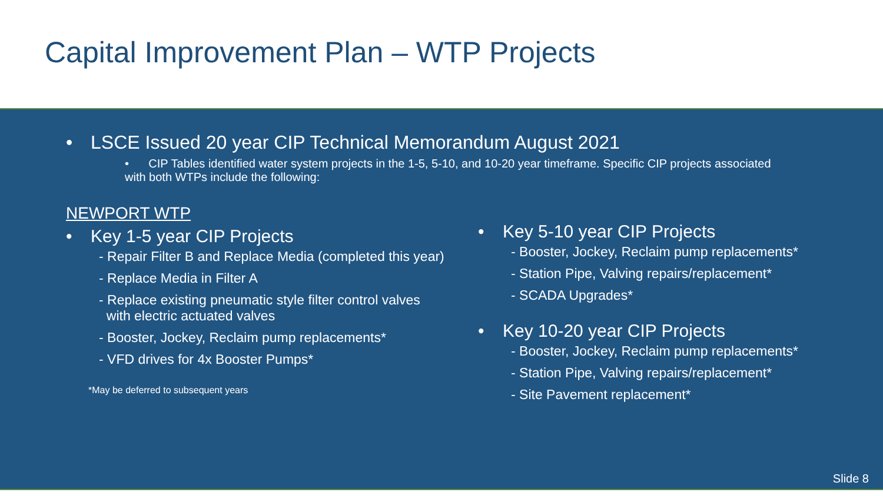Capital Improvement Plan – WTP Projects
• LSCE Issued 20 year CIP Technical Memorandum August 2021
• CIP Tables identified water system projects in the 1-5, 5-10, and 10-20 year timeframe. Specific CIP projects associated with both WTPs include the following:
NEWPORT WTP
• Key 1-5 year CIP Projects
- Repair Filter B and Replace Media (completed this year)
- Replace Media in Filter A
- Replace existing pneumatic style filter control valves
with electric actuated valves
- Booster, Jockey, Reclaim pump replacements*
- VFD drives for 4x Booster Pumps*
*May be deferred to subsequent years
• Key 5-10 year CIP Projects
- Booster, Jockey, Reclaim pump replacements*
- Station Pipe, Valving repairs/replacement*
- SCADA Upgrades*
• Key 10-20 year CIP Projects
- Booster, Jockey, Reclaim pump replacements*
- Station Pipe, Valving repairs/replacement*
- Site Pavement replacement*
Slide 8